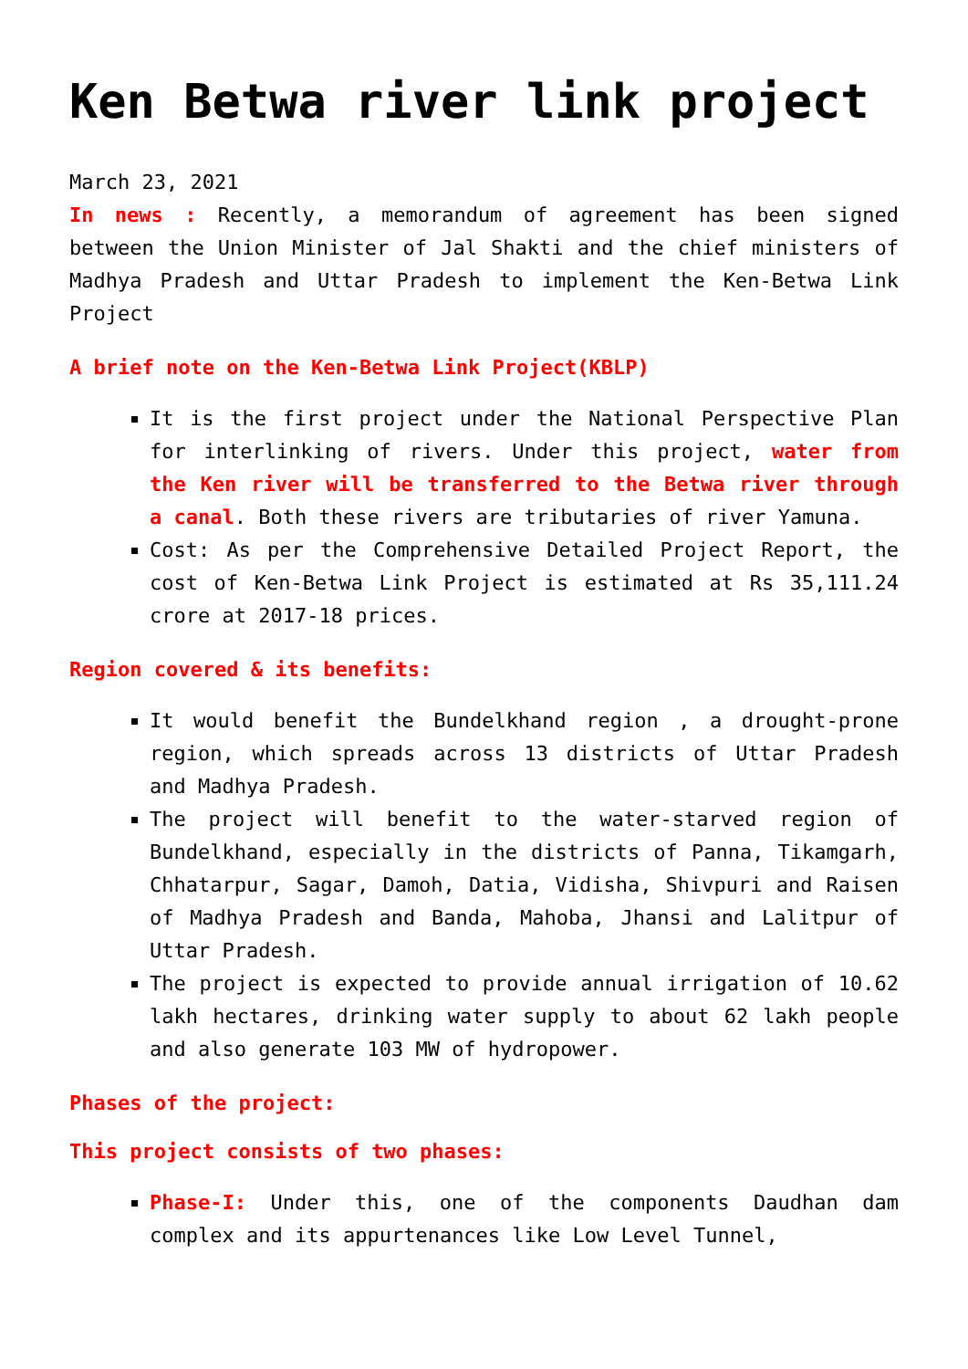Ken Betwa river link project
March 23, 2021
In news : Recently, a memorandum of agreement has been signed between the Union Minister of Jal Shakti and the chief ministers of Madhya Pradesh and Uttar Pradesh to implement the Ken-Betwa Link Project
A brief note on the Ken-Betwa Link Project(KBLP)
It is the first project under the National Perspective Plan for interlinking of rivers. Under this project, water from the Ken river will be transferred to the Betwa river through a canal. Both these rivers are tributaries of river Yamuna.
Cost: As per the Comprehensive Detailed Project Report, the cost of Ken-Betwa Link Project is estimated at Rs 35,111.24 crore at 2017-18 prices.
Region covered & its benefits:
It would benefit the Bundelkhand region , a drought-prone region, which spreads across 13 districts of Uttar Pradesh and Madhya Pradesh.
The project will benefit to the water-starved region of Bundelkhand, especially in the districts of Panna, Tikamgarh, Chhatarpur, Sagar, Damoh, Datia, Vidisha, Shivpuri and Raisen of Madhya Pradesh and Banda, Mahoba, Jhansi and Lalitpur of Uttar Pradesh.
The project is expected to provide annual irrigation of 10.62 lakh hectares, drinking water supply to about 62 lakh people and also generate 103 MW of hydropower.
Phases of the project:
This project consists of two phases:
Phase-I: Under this, one of the components Daudhan dam complex and its appurtenances like Low Level Tunnel,